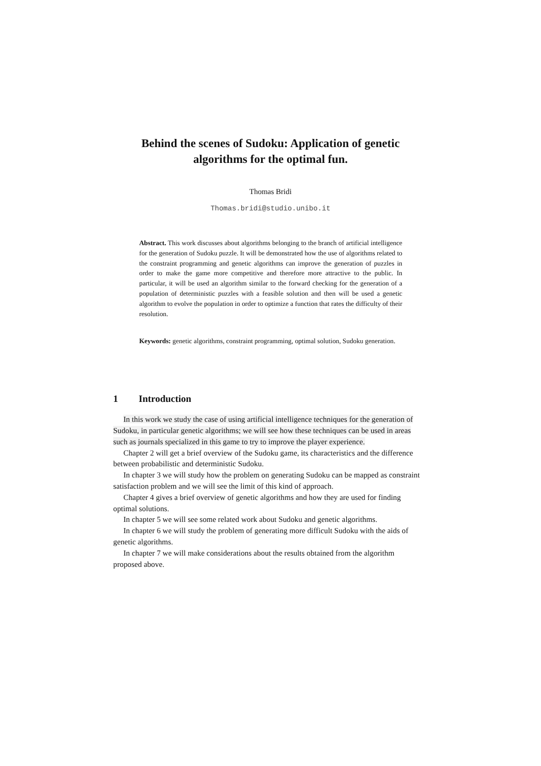Behind the scenes of Sudoku: Application of genetic algorithms for the optimal fun.
Thomas Bridi
Thomas.bridi@studio.unibo.it
Abstract. This work discusses about algorithms belonging to the branch of artificial intelligence for the generation of Sudoku puzzle. It will be demonstrated how the use of algorithms related to the constraint programming and genetic algorithms can improve the generation of puzzles in order to make the game more competitive and therefore more attractive to the public. In particular, it will be used an algorithm similar to the forward checking for the generation of a population of deterministic puzzles with a feasible solution and then will be used a genetic algorithm to evolve the population in order to optimize a function that rates the difficulty of their resolution.
Keywords: genetic algorithms, constraint programming, optimal solution, Sudoku generation.
1 Introduction
In this work we study the case of using artificial intelligence techniques for the generation of Sudoku, in particular genetic algorithms; we will see how these techniques can be used in areas such as journals specialized in this game to try to improve the player experience.
Chapter 2 will get a brief overview of the Sudoku game, its characteristics and the difference between probabilistic and deterministic Sudoku.
In chapter 3 we will study how the problem on generating Sudoku can be mapped as constraint satisfaction problem and we will see the limit of this kind of approach.
Chapter 4 gives a brief overview of genetic algorithms and how they are used for finding optimal solutions.
In chapter 5 we will see some related work about Sudoku and genetic algorithms.
In chapter 6 we will study the problem of generating more difficult Sudoku with the aids of genetic algorithms.
In chapter 7 we will make considerations about the results obtained from the algorithm proposed above.